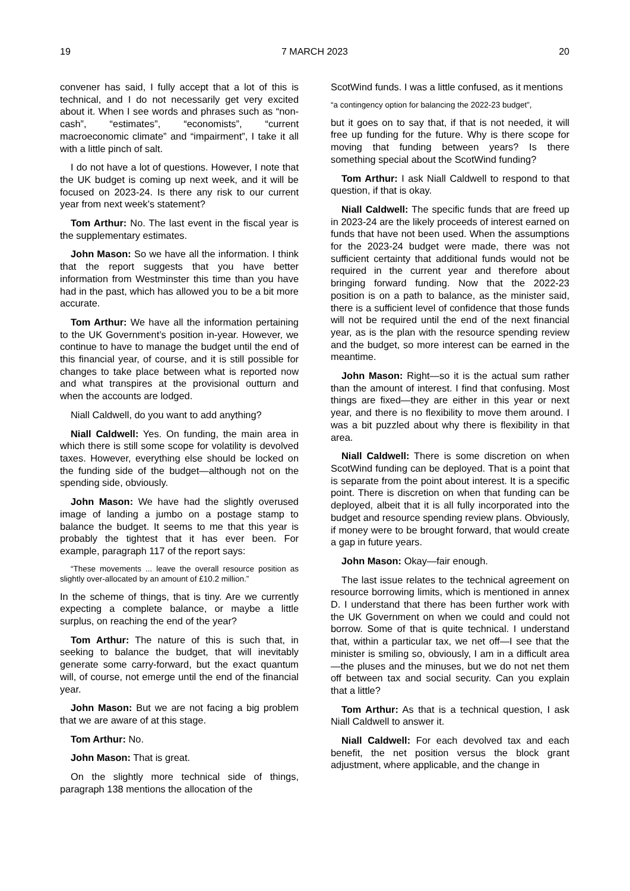19 7 MARCH 2023 20
convener has said, I fully accept that a lot of this is technical, and I do not necessarily get very excited about it. When I see words and phrases such as “non-cash”, “estimates”, “economists”, “current macroeconomic climate” and “impairment”, I take it all with a little pinch of salt.
I do not have a lot of questions. However, I note that the UK budget is coming up next week, and it will be focused on 2023-24. Is there any risk to our current year from next week’s statement?
Tom Arthur: No. The last event in the fiscal year is the supplementary estimates.
John Mason: So we have all the information. I think that the report suggests that you have better information from Westminster this time than you have had in the past, which has allowed you to be a bit more accurate.
Tom Arthur: We have all the information pertaining to the UK Government’s position in-year. However, we continue to have to manage the budget until the end of this financial year, of course, and it is still possible for changes to take place between what is reported now and what transpires at the provisional outturn and when the accounts are lodged.
Niall Caldwell, do you want to add anything?
Niall Caldwell: Yes. On funding, the main area in which there is still some scope for volatility is devolved taxes. However, everything else should be locked on the funding side of the budget—although not on the spending side, obviously.
John Mason: We have had the slightly overused image of landing a jumbo on a postage stamp to balance the budget. It seems to me that this year is probably the tightest that it has ever been. For example, paragraph 117 of the report says:
“These movements ... leave the overall resource position as slightly over-allocated by an amount of £10.2 million.”
In the scheme of things, that is tiny. Are we currently expecting a complete balance, or maybe a little surplus, on reaching the end of the year?
Tom Arthur: The nature of this is such that, in seeking to balance the budget, that will inevitably generate some carry-forward, but the exact quantum will, of course, not emerge until the end of the financial year.
John Mason: But we are not facing a big problem that we are aware of at this stage.
Tom Arthur: No.
John Mason: That is great.
On the slightly more technical side of things, paragraph 138 mentions the allocation of the
ScotWind funds. I was a little confused, as it mentions
“a contingency option for balancing the 2022-23 budget”,
but it goes on to say that, if that is not needed, it will free up funding for the future. Why is there scope for moving that funding between years? Is there something special about the ScotWind funding?
Tom Arthur: I ask Niall Caldwell to respond to that question, if that is okay.
Niall Caldwell: The specific funds that are freed up in 2023-24 are the likely proceeds of interest earned on funds that have not been used. When the assumptions for the 2023-24 budget were made, there was not sufficient certainty that additional funds would not be required in the current year and therefore about bringing forward funding. Now that the 2022-23 position is on a path to balance, as the minister said, there is a sufficient level of confidence that those funds will not be required until the end of the next financial year, as is the plan with the resource spending review and the budget, so more interest can be earned in the meantime.
John Mason: Right—so it is the actual sum rather than the amount of interest. I find that confusing. Most things are fixed—they are either in this year or next year, and there is no flexibility to move them around. I was a bit puzzled about why there is flexibility in that area.
Niall Caldwell: There is some discretion on when ScotWind funding can be deployed. That is a point that is separate from the point about interest. It is a specific point. There is discretion on when that funding can be deployed, albeit that it is all fully incorporated into the budget and resource spending review plans. Obviously, if money were to be brought forward, that would create a gap in future years.
John Mason: Okay—fair enough.
The last issue relates to the technical agreement on resource borrowing limits, which is mentioned in annex D. I understand that there has been further work with the UK Government on when we could and could not borrow. Some of that is quite technical. I understand that, within a particular tax, we net off—I see that the minister is smiling so, obviously, I am in a difficult area—the pluses and the minuses, but we do not net them off between tax and social security. Can you explain that a little?
Tom Arthur: As that is a technical question, I ask Niall Caldwell to answer it.
Niall Caldwell: For each devolved tax and each benefit, the net position versus the block grant adjustment, where applicable, and the change in